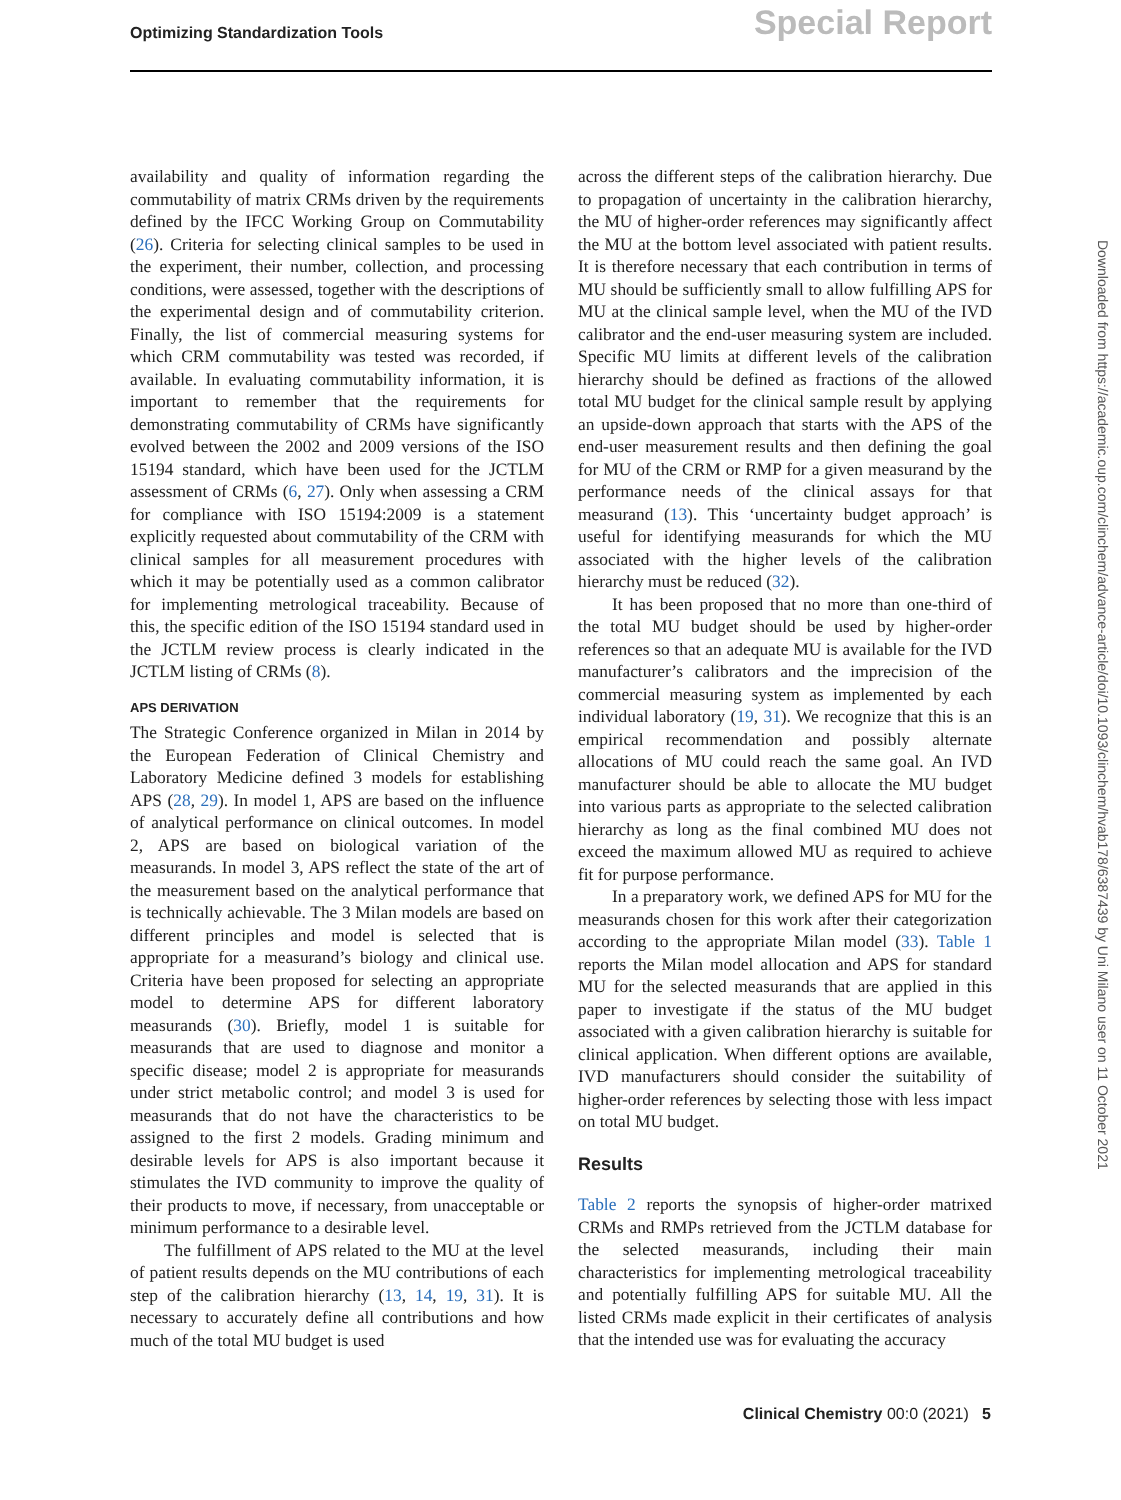Optimizing Standardization Tools Special Report
availability and quality of information regarding the commutability of matrix CRMs driven by the requirements defined by the IFCC Working Group on Commutability (26). Criteria for selecting clinical samples to be used in the experiment, their number, collection, and processing conditions, were assessed, together with the descriptions of the experimental design and of commutability criterion. Finally, the list of commercial measuring systems for which CRM commutability was tested was recorded, if available. In evaluating commutability information, it is important to remember that the requirements for demonstrating commutability of CRMs have significantly evolved between the 2002 and 2009 versions of the ISO 15194 standard, which have been used for the JCTLM assessment of CRMs (6, 27). Only when assessing a CRM for compliance with ISO 15194:2009 is a statement explicitly requested about commutability of the CRM with clinical samples for all measurement procedures with which it may be potentially used as a common calibrator for implementing metrological traceability. Because of this, the specific edition of the ISO 15194 standard used in the JCTLM review process is clearly indicated in the JCTLM listing of CRMs (8).
APS DERIVATION
The Strategic Conference organized in Milan in 2014 by the European Federation of Clinical Chemistry and Laboratory Medicine defined 3 models for establishing APS (28, 29). In model 1, APS are based on the influence of analytical performance on clinical outcomes. In model 2, APS are based on biological variation of the measurands. In model 3, APS reflect the state of the art of the measurement based on the analytical performance that is technically achievable. The 3 Milan models are based on different principles and model is selected that is appropriate for a measurand’s biology and clinical use. Criteria have been proposed for selecting an appropriate model to determine APS for different laboratory measurands (30). Briefly, model 1 is suitable for measurands that are used to diagnose and monitor a specific disease; model 2 is appropriate for measurands under strict metabolic control; and model 3 is used for measurands that do not have the characteristics to be assigned to the first 2 models. Grading minimum and desirable levels for APS is also important because it stimulates the IVD community to improve the quality of their products to move, if necessary, from unacceptable or minimum performance to a desirable level.
The fulfillment of APS related to the MU at the level of patient results depends on the MU contributions of each step of the calibration hierarchy (13, 14, 19, 31). It is necessary to accurately define all contributions and how much of the total MU budget is used
across the different steps of the calibration hierarchy. Due to propagation of uncertainty in the calibration hierarchy, the MU of higher-order references may significantly affect the MU at the bottom level associated with patient results. It is therefore necessary that each contribution in terms of MU should be sufficiently small to allow fulfilling APS for MU at the clinical sample level, when the MU of the IVD calibrator and the end-user measuring system are included. Specific MU limits at different levels of the calibration hierarchy should be defined as fractions of the allowed total MU budget for the clinical sample result by applying an upside-down approach that starts with the APS of the end-user measurement results and then defining the goal for MU of the CRM or RMP for a given measurand by the performance needs of the clinical assays for that measurand (13). This ‘uncertainty budget approach’ is useful for identifying measurands for which the MU associated with the higher levels of the calibration hierarchy must be reduced (32).
It has been proposed that no more than one-third of the total MU budget should be used by higher-order references so that an adequate MU is available for the IVD manufacturer’s calibrators and the imprecision of the commercial measuring system as implemented by each individual laboratory (19, 31). We recognize that this is an empirical recommendation and possibly alternate allocations of MU could reach the same goal. An IVD manufacturer should be able to allocate the MU budget into various parts as appropriate to the selected calibration hierarchy as long as the final combined MU does not exceed the maximum allowed MU as required to achieve fit for purpose performance.
In a preparatory work, we defined APS for MU for the measurands chosen for this work after their categorization according to the appropriate Milan model (33). Table 1 reports the Milan model allocation and APS for standard MU for the selected measurands that are applied in this paper to investigate if the status of the MU budget associated with a given calibration hierarchy is suitable for clinical application. When different options are available, IVD manufacturers should consider the suitability of higher-order references by selecting those with less impact on total MU budget.
Results
Table 2 reports the synopsis of higher-order matrixed CRMs and RMPs retrieved from the JCTLM database for the selected measurands, including their main characteristics for implementing metrological traceability and potentially fulfilling APS for suitable MU. All the listed CRMs made explicit in their certificates of analysis that the intended use was for evaluating the accuracy
Downloaded from https://academic.oup.com/clinchem/advance-article/doi/10.1093/clinchem/hvab178/6387439 by Uni Milano user on 11 October 2021
Clinical Chemistry 00:0 (2021) 5